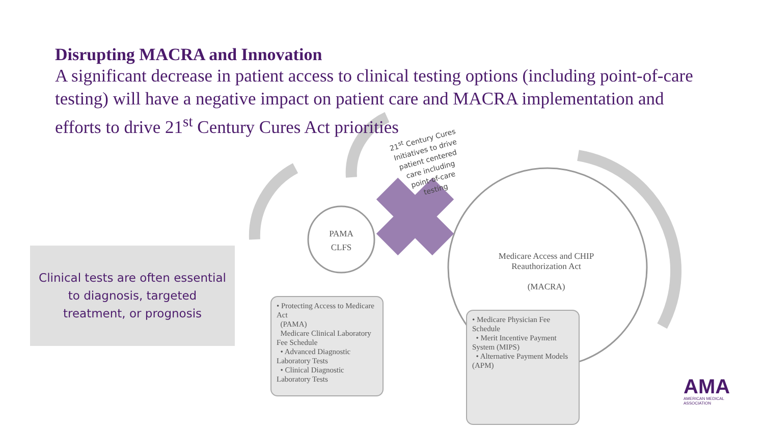Disrupting MACRA and Innovation
A significant decrease in patient access to clinical testing options (including point-of-care testing) will have a negative impact on patient care and MACRA implementation and efforts to drive 21<sup>st</sup> Century Cures Act priorities
21<sup>st</sup> Century Cures Initiatives to drive patient centered care including point-of-care testing
Clinical tests are often essential
to diagnosis, targeted
treatment, or prognosis
PAMA
CLFS
Medicare Access and CHIP Reauthorization Act
(MACRA)
• Protecting Access to Medicare Act
(PAMA)
Medicare Clinical Laboratory Fee Schedule
• Advanced Diagnostic Laboratory Tests
• Clinical Diagnostic Laboratory Tests
• Medicare Physician Fee Schedule
• Merit Incentive Payment System (MIPS)
• Alternative Payment Models (APM)
AMA
AMERICAN MEDICAL
ASSOCIATION